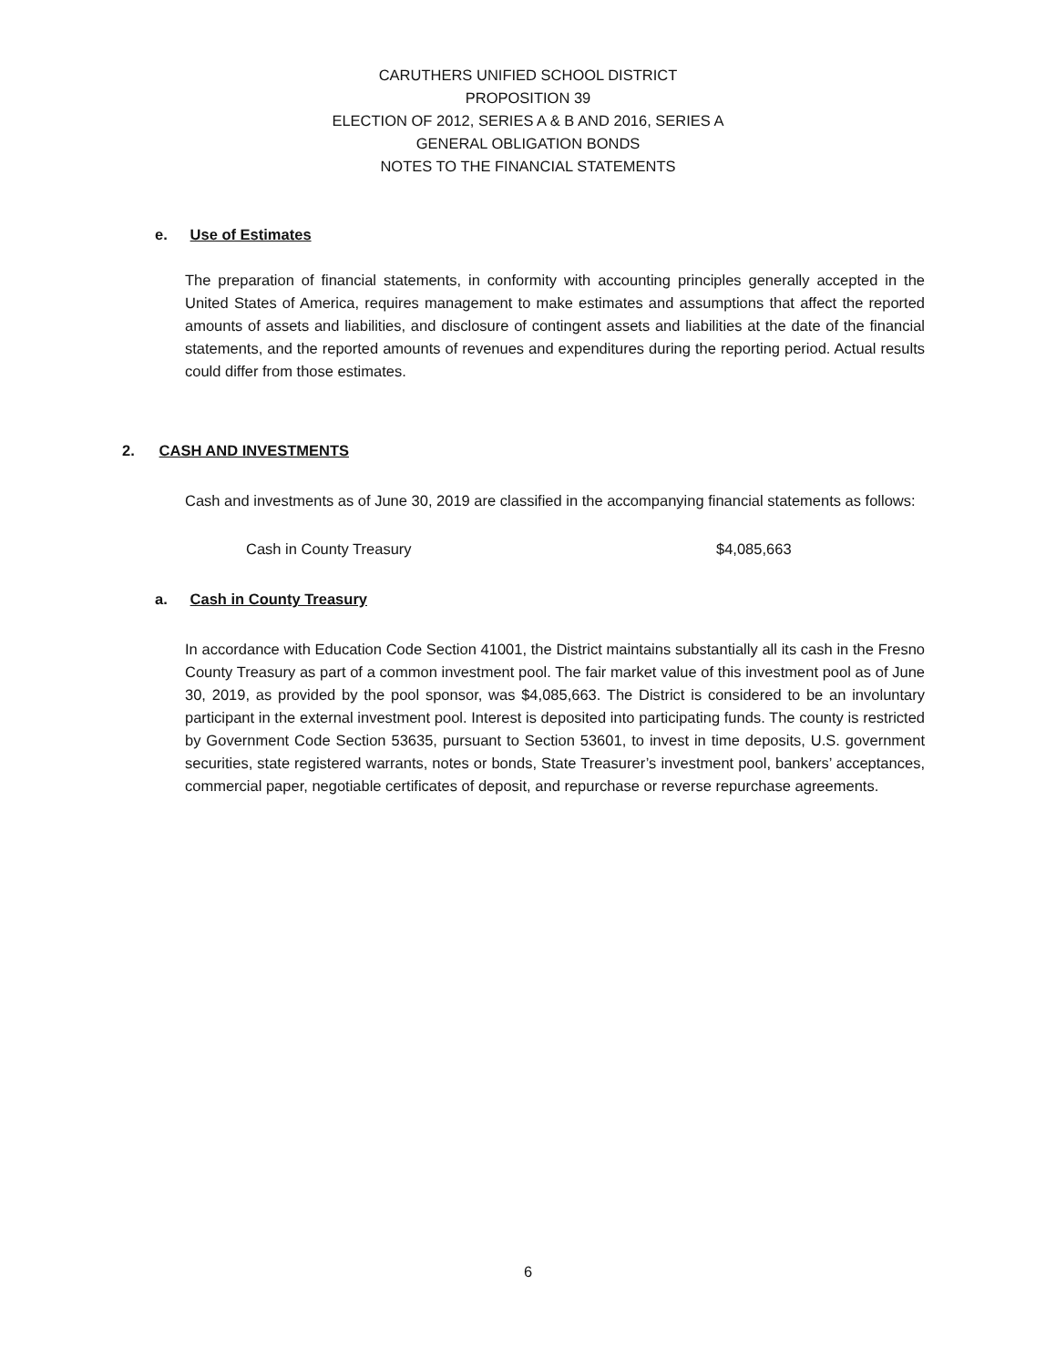CARUTHERS UNIFIED SCHOOL DISTRICT
PROPOSITION 39
ELECTION OF 2012, SERIES A & B AND 2016, SERIES A
GENERAL OBLIGATION BONDS
NOTES TO THE FINANCIAL STATEMENTS
e. Use of Estimates
The preparation of financial statements, in conformity with accounting principles generally accepted in the United States of America, requires management to make estimates and assumptions that affect the reported amounts of assets and liabilities, and disclosure of contingent assets and liabilities at the date of the financial statements, and the reported amounts of revenues and expenditures during the reporting period. Actual results could differ from those estimates.
2. CASH AND INVESTMENTS
Cash and investments as of June 30, 2019 are classified in the accompanying financial statements as follows:
| Cash in County Treasury | $4,085,663 |
a. Cash in County Treasury
In accordance with Education Code Section 41001, the District maintains substantially all its cash in the Fresno County Treasury as part of a common investment pool. The fair market value of this investment pool as of June 30, 2019, as provided by the pool sponsor, was $4,085,663. The District is considered to be an involuntary participant in the external investment pool. Interest is deposited into participating funds. The county is restricted by Government Code Section 53635, pursuant to Section 53601, to invest in time deposits, U.S. government securities, state registered warrants, notes or bonds, State Treasurer’s investment pool, bankers’ acceptances, commercial paper, negotiable certificates of deposit, and repurchase or reverse repurchase agreements.
6